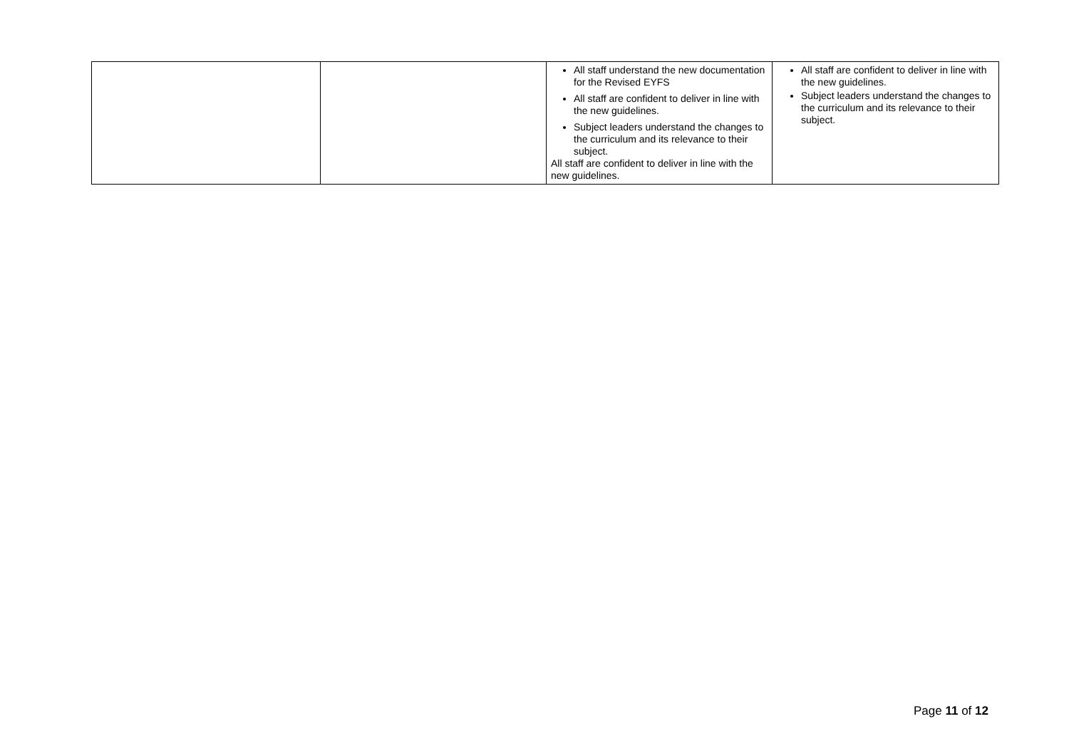| | | All staff understand the new documentation for the Revised EYFS All staff are confident to deliver in line with the new guidelines. Subject leaders understand the changes to the curriculum and its relevance to their subject. All staff are confident to deliver in line with the new guidelines. | All staff are confident to deliver in line with the new guidelines. Subject leaders understand the changes to the curriculum and its relevance to their subject. |
Page 11 of 12